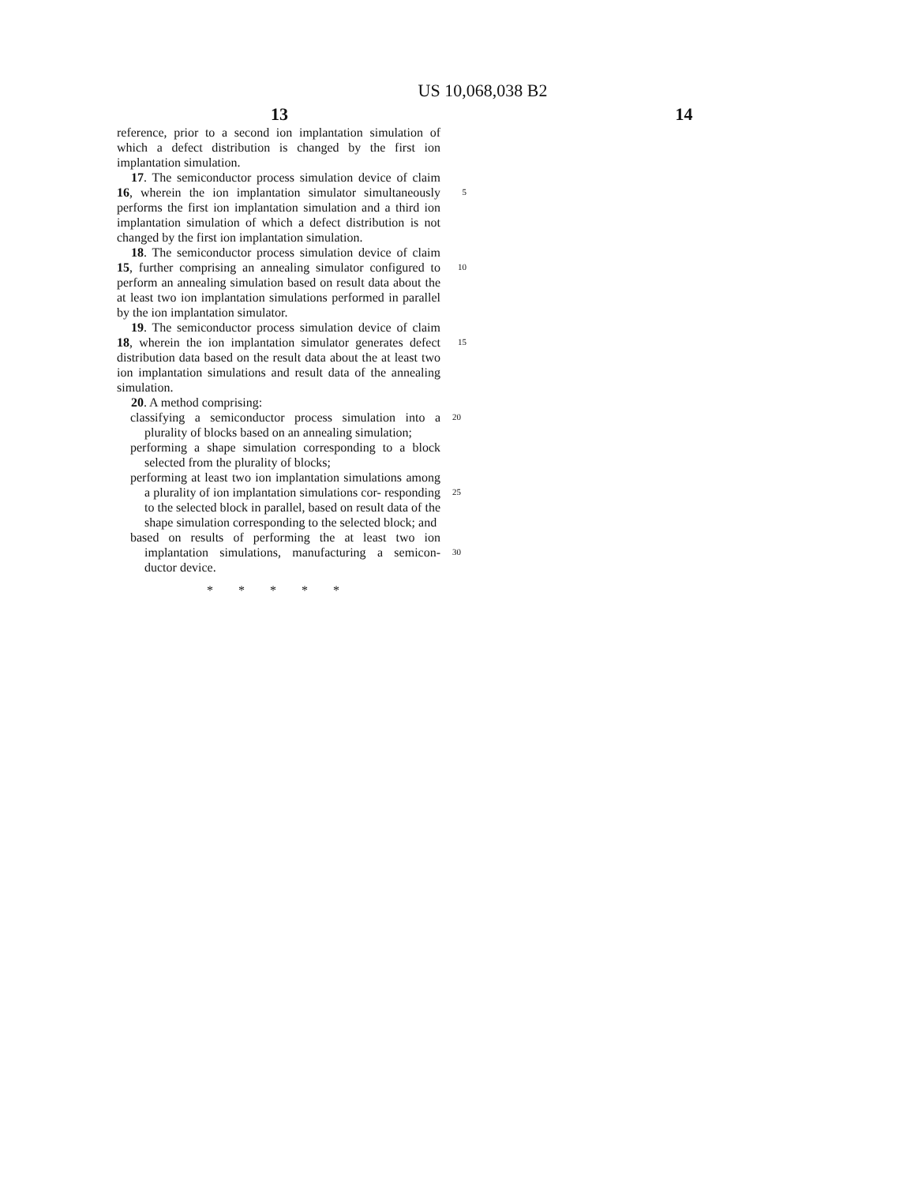US 10,068,038 B2
13 14
reference, prior to a second ion implantation simulation of which a defect distribution is changed by the first ion implantation simulation.
17. The semiconductor process simulation device of claim 16, wherein the ion implantation simulator simultaneously 5 performs the first ion implantation simulation and a third ion implantation simulation of which a defect distribution is not changed by the first ion implantation simulation.
18. The semiconductor process simulation device of claim 15, further comprising an annealing simulator configured to 10 perform an annealing simulation based on result data about the at least two ion implantation simulations performed in parallel by the ion implantation simulator.
19. The semiconductor process simulation device of claim 18, wherein the ion implantation simulator generates defect 15 distribution data based on the result data about the at least two ion implantation simulations and result data of the annealing simulation.
20. A method comprising:
classifying a semiconductor process simulation into a 20 plurality of blocks based on an annealing simulation;
performing a shape simulation corresponding to a block selected from the plurality of blocks;
performing at least two ion implantation simulations among a plurality of ion implantation simulations cor- 25 responding to the selected block in parallel, based on result data of the shape simulation corresponding to the selected block; and
based on results of performing the at least two ion implantation simulations, manufacturing a semicon- 30 ductor device.
* * * * *